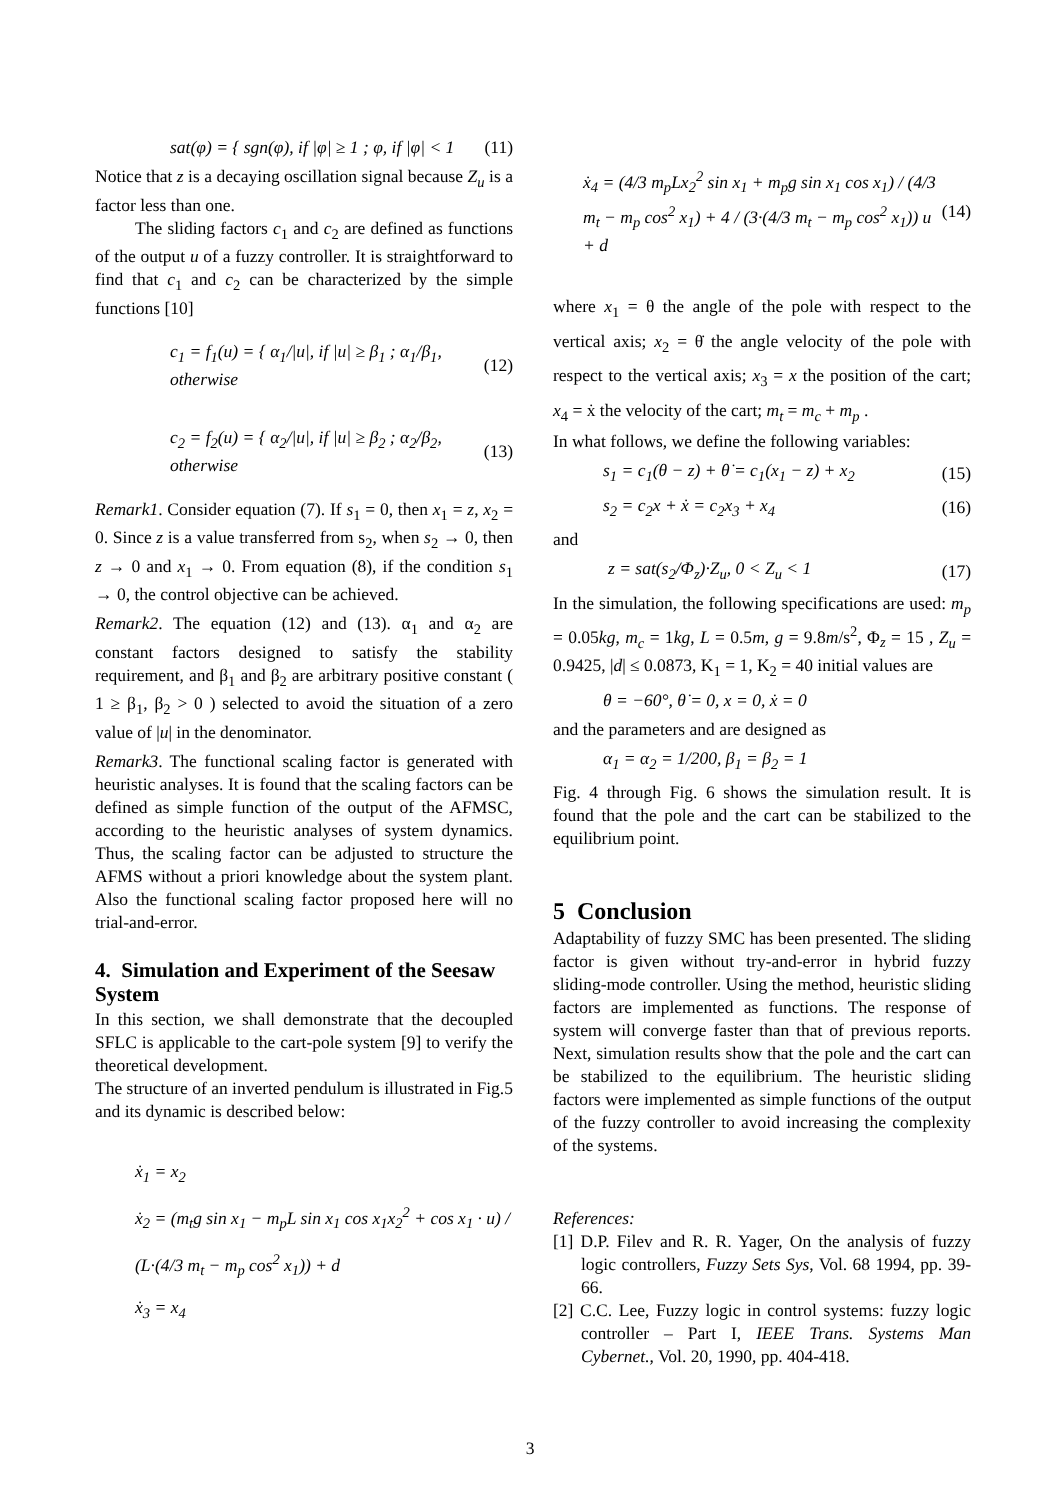sat(φ) = { sgn(φ), if |φ| ≥ 1 ; φ, if |φ| < 1 (11)
Notice that z is a decaying oscillation signal because Z<sub>u</sub> is a factor less than one.
The sliding factors c<sub>1</sub> and c<sub>2</sub> are defined as functions of the output u of a fuzzy controller. It is straightforward to find that c<sub>1</sub> and c<sub>2</sub> can be characterized by the simple functions [10]
c<sub>1</sub> = f<sub>1</sub>(u) = { α<sub>1</sub>/|u|, if |u| ≥ β<sub>1</sub> ; α<sub>1</sub>/β<sub>1</sub>, otherwise (12)
c<sub>2</sub> = f<sub>2</sub>(u) = { α<sub>2</sub>/|u|, if |u| ≥ β<sub>2</sub> ; α<sub>2</sub>/β<sub>2</sub>, otherwise (13)
Remark1. Consider equation (7). If s<sub>1</sub> = 0, then x<sub>1</sub> = z, x<sub>2</sub> = 0. Since z is a value transferred from s<sub>2</sub>, when s<sub>2</sub> → 0, then z → 0 and x<sub>1</sub> → 0. From equation (8), if the condition s<sub>1</sub> → 0, the control objective can be achieved.
Remark2. The equation (12) and (13). α<sub>1</sub> and α<sub>2</sub> are constant factors designed to satisfy the stability requirement, and β<sub>1</sub> and β<sub>2</sub> are arbitrary positive constant ( 1 ≥ β<sub>1</sub>, β<sub>2</sub> > 0 ) selected to avoid the situation of a zero value of |u| in the denominator.
Remark3. The functional scaling factor is generated with heuristic analyses. It is found that the scaling factors can be defined as simple function of the output of the AFMSC, according to the heuristic analyses of system dynamics. Thus, the scaling factor can be adjusted to structure the AFMS without a priori knowledge about the system plant. Also the functional scaling factor proposed here will no trial-and-error.
4. Simulation and Experiment of the Seesaw System
In this section, we shall demonstrate that the decoupled SFLC is applicable to the cart-pole system [9] to verify the theoretical development.
The structure of an inverted pendulum is illustrated in Fig.5 and its dynamic is described below:
ẋ<sub>1</sub> = x<sub>2</sub>
ẋ<sub>2</sub> = (m<sub>t</sub>g sin x<sub>1</sub> − m<sub>p</sub>L sin x<sub>1</sub> cos x<sub>1</sub>x<sub>2</sub><sup>2</sup> + cos x<sub>1</sub> · u) / (L·(4/3 m<sub>t</sub> − m<sub>p</sub> cos<sup>2</sup> x<sub>1</sub>)) + d
ẋ<sub>3</sub> = x<sub>4</sub>
ẋ<sub>4</sub> = (4/3 m<sub>p</sub>Lx<sub>2</sub><sup>2</sup> sin x<sub>1</sub> + m<sub>p</sub>g sin x<sub>1</sub> cos x<sub>1</sub>) / (4/3 m<sub>t</sub> − m<sub>p</sub> cos<sup>2</sup> x<sub>1</sub>) + 4 / (3·(4/3 m<sub>t</sub> − m<sub>p</sub> cos<sup>2</sup> x<sub>1</sub>)) u + d (14)
where x<sub>1</sub> = θ the angle of the pole with respect to the vertical axis; x<sub>2</sub> = θ̇ the angle velocity of the pole with respect to the vertical axis; x<sub>3</sub> = x the position of the cart; x<sub>4</sub> = ẋ the velocity of the cart; m<sub>t</sub> = m<sub>c</sub> + m<sub>p</sub> .
In what follows, we define the following variables:
s<sub>1</sub> = c<sub>1</sub>(θ − z) + θ̇ = c<sub>1</sub>(x<sub>1</sub> − z) + x<sub>2</sub> (15)
s<sub>2</sub> = c<sub>2</sub>x + ẋ = c<sub>2</sub>x<sub>3</sub> + x<sub>4</sub> (16)
and
z = sat(s<sub>2</sub>/Φ<sub>z</sub>)·Z<sub>u</sub>, 0 < Z<sub>u</sub> < 1 (17)
In the simulation, the following specifications are used: m<sub>p</sub> = 0.05kg, m<sub>c</sub> = 1kg, L = 0.5m, g = 9.8m/s<sup>2</sup>, Φ<sub>z</sub> = 15 , Z<sub>u</sub> = 0.9425, |d| ≤ 0.0873, K<sub>1</sub> = 1, K<sub>2</sub> = 40 initial values are
θ = −60°, θ̇ = 0, x = 0, ẋ = 0
and the parameters and are designed as
α<sub>1</sub> = α<sub>2</sub> = 1/200, β<sub>1</sub> = β<sub>2</sub> = 1
Fig. 4 through Fig. 6 shows the simulation result. It is found that the pole and the cart can be stabilized to the equilibrium point.
5 Conclusion
Adaptability of fuzzy SMC has been presented. The sliding factor is given without try-and-error in hybrid fuzzy sliding-mode controller. Using the method, heuristic sliding factors are implemented as functions. The response of system will converge faster than that of previous reports. Next, simulation results show that the pole and the cart can be stabilized to the equilibrium. The heuristic sliding factors were implemented as simple functions of the output of the fuzzy controller to avoid increasing the complexity of the systems.
References:
[1] D.P. Filev and R. R. Yager, On the analysis of fuzzy logic controllers, Fuzzy Sets Sys, Vol. 68 1994, pp. 39-66.
[2] C.C. Lee, Fuzzy logic in control systems: fuzzy logic controller – Part I, IEEE Trans. Systems Man Cybernet., Vol. 20, 1990, pp. 404-418.
3